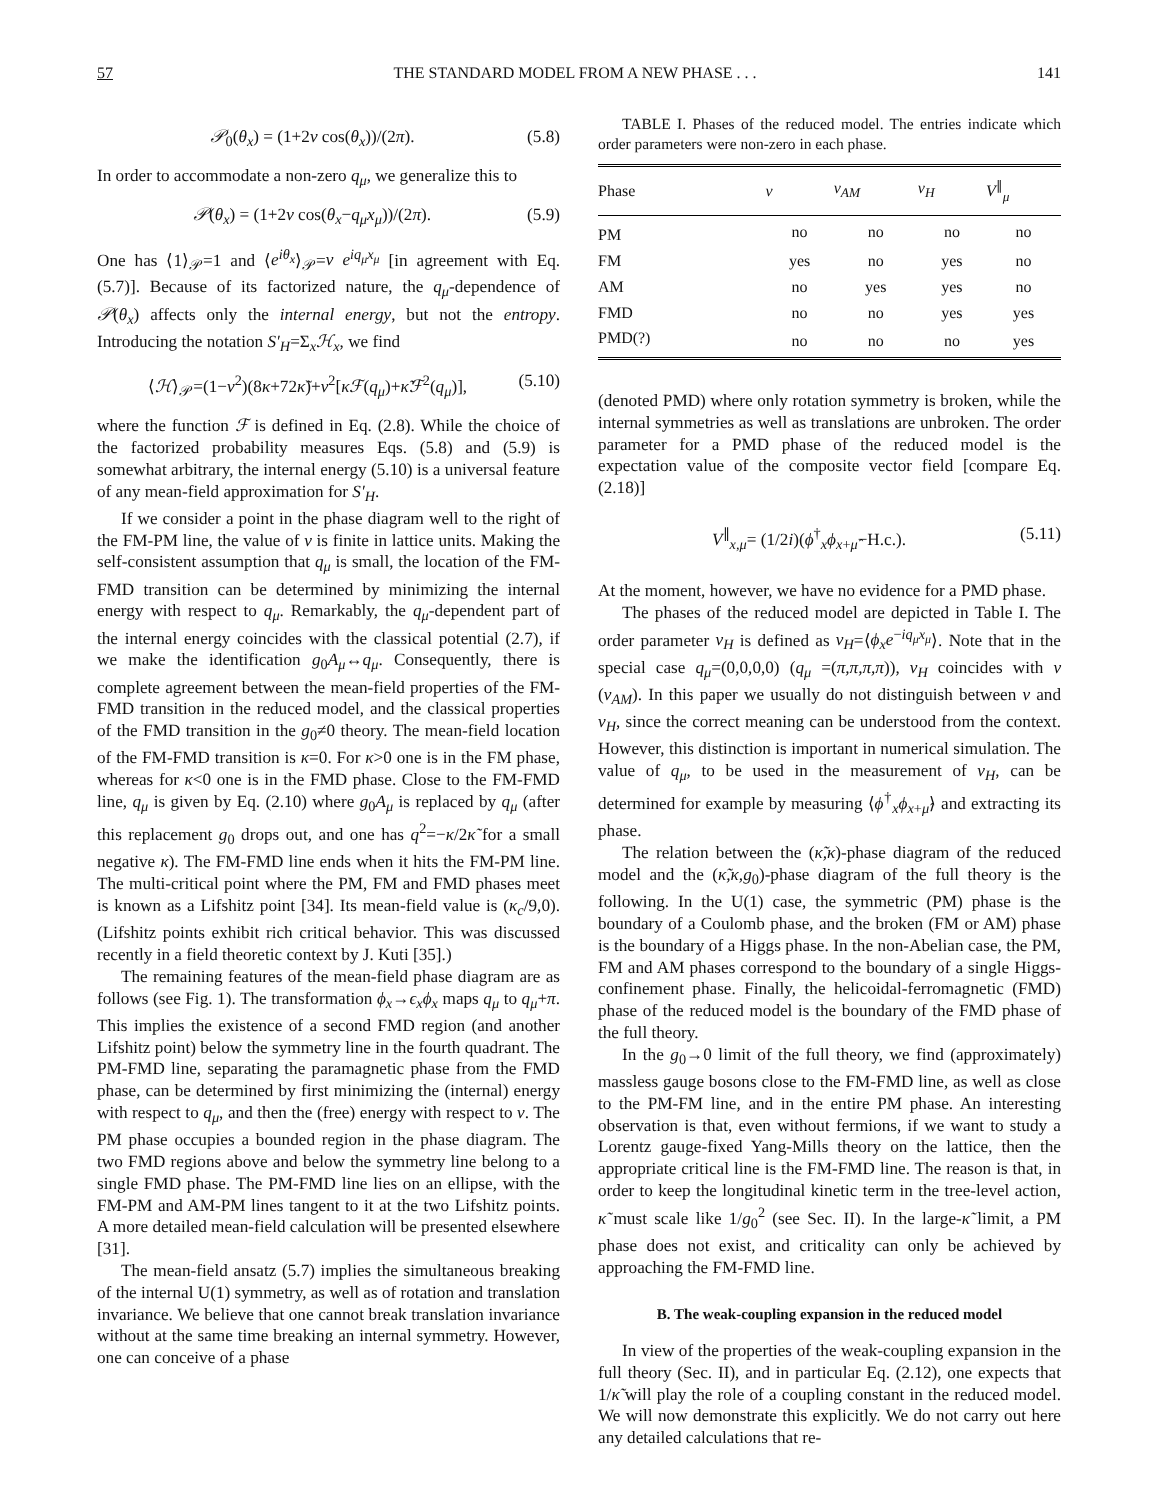57 THE STANDARD MODEL FROM A NEW PHASE . . . 141
𝒫<sub>0</sub>(θ<sub>x</sub>) = (1+2v cos(θ<sub>x</sub>))/(2π). (5.8)
In order to accommodate a non-zero q<sub>μ</sub>, we generalize this to
𝒫(θ<sub>x</sub>) = (1+2v cos(θ<sub>x</sub>−q<sub>μ</sub>x<sub>μ</sub>))/(2π). (5.9)
One has ⟨1⟩<sub>𝒫</sub>=1 and ⟨e<sup>iθ<sub>x</sub></sup>⟩<sub>𝒫</sub>=v e<sup>iq<sub>μ</sub>x<sub>μ</sub></sup> [in agreement with Eq. (5.7)]. Because of its factorized nature, the q<sub>μ</sub>-dependence of 𝒫(θ<sub>x</sub>) affects only the internal energy, but not the entropy. Introducing the notation S′<sub>H</sub>=Σ<sub>x</sub>ℋ<sub>x</sub>, we find
⟨ℋ⟩<sub>𝒫</sub>=(1−v<sup>2</sup>)(8κ+72κ̃)+v<sup>2</sup>[κℱ(q<sub>μ</sub>)+κ̃ℱ<sup>2</sup>(q<sub>μ</sub>)], (5.10)
where the function ℱ is defined in Eq. (2.8). While the choice of the factorized probability measures Eqs. (5.8) and (5.9) is somewhat arbitrary, the internal energy (5.10) is a universal feature of any mean-field approximation for S′<sub>H</sub>.
If we consider a point in the phase diagram well to the right of the FM-PM line, the value of v is finite in lattice units. Making the self-consistent assumption that q<sub>μ</sub> is small, the location of the FM-FMD transition can be determined by minimizing the internal energy with respect to q<sub>μ</sub>. Remarkably, the q<sub>μ</sub>-dependent part of the internal energy coincides with the classical potential (2.7), if we make the identification g<sub>0</sub>A<sub>μ</sub>↔q<sub>μ</sub>. Consequently, there is complete agreement between the mean-field properties of the FM-FMD transition in the reduced model, and the classical properties of the FMD transition in the g<sub>0</sub>≠0 theory. The mean-field location of the FM-FMD transition is κ=0. For κ>0 one is in the FM phase, whereas for κ<0 one is in the FMD phase. Close to the FM-FMD line, q<sub>μ</sub> is given by Eq. (2.10) where g<sub>0</sub>A<sub>μ</sub> is replaced by q<sub>μ</sub> (after this replacement g<sub>0</sub> drops out, and one has q<sup>2</sup>=−κ/2κ̃ for a small negative κ). The FM-FMD line ends when it hits the FM-PM line. The multi-critical point where the PM, FM and FMD phases meet is known as a Lifshitz point [34]. Its mean-field value is (κ<sub>c</sub>/9,0). (Lifshitz points exhibit rich critical behavior. This was discussed recently in a field theoretic context by J. Kuti [35].)
The remaining features of the mean-field phase diagram are as follows (see Fig. 1). The transformation ϕ<sub>x</sub>→ϵ<sub>x</sub>ϕ<sub>x</sub> maps q<sub>μ</sub> to q<sub>μ</sub>+π. This implies the existence of a second FMD region (and another Lifshitz point) below the symmetry line in the fourth quadrant. The PM-FMD line, separating the paramagnetic phase from the FMD phase, can be determined by first minimizing the (internal) energy with respect to q<sub>μ</sub>, and then the (free) energy with respect to v. The PM phase occupies a bounded region in the phase diagram. The two FMD regions above and below the symmetry line belong to a single FMD phase. The PM-FMD line lies on an ellipse, with the FM-PM and AM-PM lines tangent to it at the two Lifshitz points. A more detailed mean-field calculation will be presented elsewhere [31].
The mean-field ansatz (5.7) implies the simultaneous breaking of the internal U(1) symmetry, as well as of rotation and translation invariance. We believe that one cannot break translation invariance without at the same time breaking an internal symmetry. However, one can conceive of a phase
TABLE I. Phases of the reduced model. The entries indicate which order parameters were non-zero in each phase.
| Phase | v | v<sub>AM</sub> | v<sub>H</sub> | V<sup>∥</sup><sub>μ</sub> |
| --- | --- | --- | --- | --- |
| PM | no | no | no | no |
| FM | yes | no | yes | no |
| AM | no | yes | yes | no |
| FMD | no | no | yes | yes |
| PMD(?) | no | no | no | yes |
(denoted PMD) where only rotation symmetry is broken, while the internal symmetries as well as translations are unbroken. The order parameter for a PMD phase of the reduced model is the expectation value of the composite vector field [compare Eq. (2.18)]
V<sup>∥</sup><sub>x,μ</sub>= (1/2i)(ϕ<sup>†</sup><sub>x</sub>ϕ<sub>x+μ̂</sub>−H.c.). (5.11)
At the moment, however, we have no evidence for a PMD phase.
The phases of the reduced model are depicted in Table I. The order parameter v<sub>H</sub> is defined as v<sub>H</sub>=⟨ϕ<sub>x</sub>e<sup>−iq<sub>μ</sub>x<sub>μ</sub></sup>⟩. Note that in the special case q<sub>μ</sub>=(0,0,0,0) (q<sub>μ</sub> =(π,π,π,π)), v<sub>H</sub> coincides with v (v<sub>AM</sub>). In this paper we usually do not distinguish between v and v<sub>H</sub>, since the correct meaning can be understood from the context. However, this distinction is important in numerical simulation. The value of q<sub>μ</sub>, to be used in the measurement of v<sub>H</sub>, can be determined for example by measuring ⟨ϕ<sup>†</sup><sub>x</sub>ϕ<sub>x+μ̂</sub>⟩ and extracting its phase.
The relation between the (κ̃,κ)-phase diagram of the reduced model and the (κ̃,κ,g<sub>0</sub>)-phase diagram of the full theory is the following. In the U(1) case, the symmetric (PM) phase is the boundary of a Coulomb phase, and the broken (FM or AM) phase is the boundary of a Higgs phase. In the non-Abelian case, the PM, FM and AM phases correspond to the boundary of a single Higgs-confinement phase. Finally, the helicoidal-ferromagnetic (FMD) phase of the reduced model is the boundary of the FMD phase of the full theory.
In the g<sub>0</sub>→0 limit of the full theory, we find (approximately) massless gauge bosons close to the FM-FMD line, as well as close to the PM-FM line, and in the entire PM phase. An interesting observation is that, even without fermions, if we want to study a Lorentz gauge-fixed Yang-Mills theory on the lattice, then the appropriate critical line is the FM-FMD line. The reason is that, in order to keep the longitudinal kinetic term in the tree-level action, κ̃ must scale like 1/g<sub>0</sub><sup>2</sup> (see Sec. II). In the large-κ̃ limit, a PM phase does not exist, and criticality can only be achieved by approaching the FM-FMD line.
B. The weak-coupling expansion in the reduced model
In view of the properties of the weak-coupling expansion in the full theory (Sec. II), and in particular Eq. (2.12), one expects that 1/κ̃ will play the role of a coupling constant in the reduced model. We will now demonstrate this explicitly. We do not carry out here any detailed calculations that re-